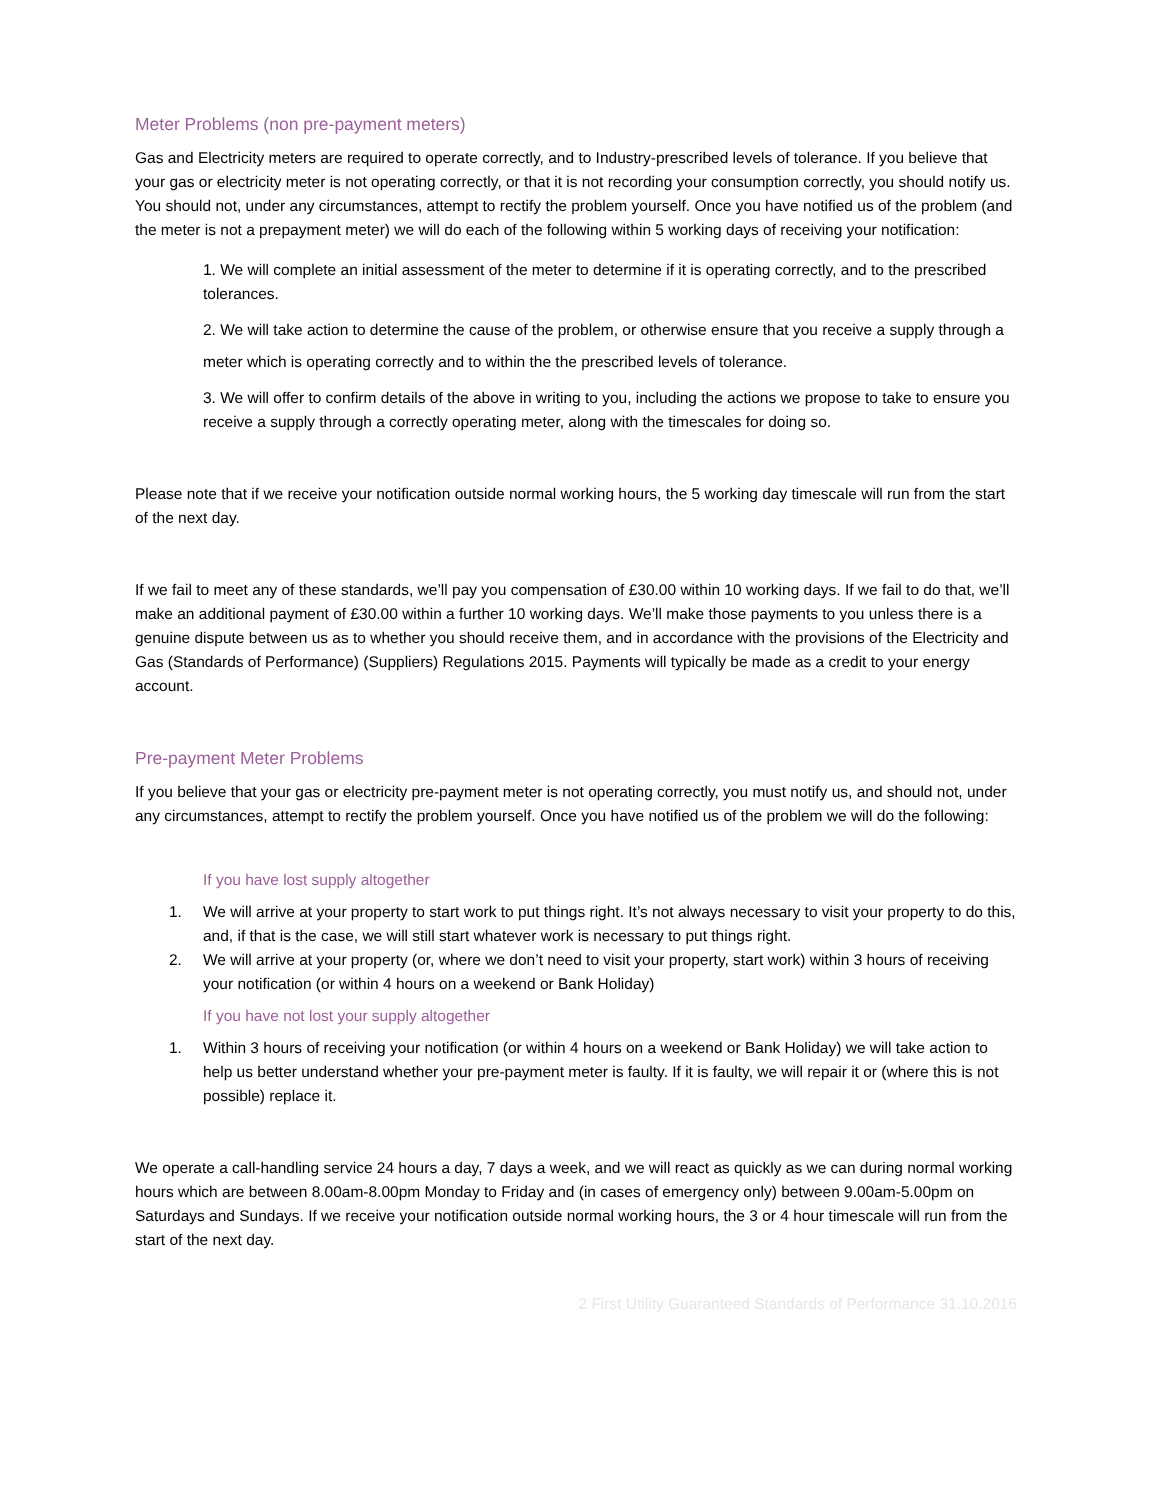Meter Problems (non pre-payment meters)
Gas and Electricity meters are required to operate correctly, and to Industry-prescribed levels of tolerance. If you believe that your gas or electricity meter is not operating correctly, or that it is not recording your consumption correctly, you should notify us. You should not, under any circumstances, attempt to rectify the problem yourself. Once you have notified us of the problem (and the meter is not a prepayment meter) we will do each of the following within 5 working days of receiving your notification:
1. We will complete an initial assessment of the meter to determine if it is operating correctly, and to the prescribed tolerances.
2. We will take action to determine the cause of the problem, or otherwise ensure that you receive a supply through a meter which is operating correctly and to within the the prescribed levels of tolerance.
3. We will offer to confirm details of the above in writing to you, including the actions we propose to take to ensure you receive a supply through a correctly operating meter, along with the timescales for doing so.
Please note that if we receive your notification outside normal working hours, the 5 working day timescale will run from the start of the next day.
If we fail to meet any of these standards, we’ll pay you compensation of £30.00 within 10 working days. If we fail to do that, we’ll make an additional payment of £30.00 within a further 10 working days. We’ll make those payments to you unless there is a genuine dispute between us as to whether you should receive them, and in accordance with the provisions of the Electricity and Gas (Standards of Performance) (Suppliers) Regulations 2015. Payments will typically be made as a credit to your energy account.
Pre-payment Meter Problems
If you believe that your gas or electricity pre-payment meter is not operating correctly, you must notify us, and should not, under any circumstances, attempt to rectify the problem yourself. Once you have notified us of the problem we will do the following:
If you have lost supply altogether
1. We will arrive at your property to start work to put things right. It’s not always necessary to visit your property to do this, and, if that is the case, we will still start whatever work is necessary to put things right.
2. We will arrive at your property (or, where we don’t need to visit your property, start work) within 3 hours of receiving your notification (or within 4 hours on a weekend or Bank Holiday)
If you have not lost your supply altogether
1. Within 3 hours of receiving your notification (or within 4 hours on a weekend or Bank Holiday) we will take action to help us better understand whether your pre-payment meter is faulty. If it is faulty, we will repair it or (where this is not possible) replace it.
We operate a call-handling service 24 hours a day, 7 days a week, and we will react as quickly as we can during normal working hours which are between 8.00am-8.00pm Monday to Friday and (in cases of emergency only) between 9.00am-5.00pm on Saturdays and Sundays. If we receive your notification outside normal working hours, the 3 or 4 hour timescale will run from the start of the next day.
2 First Utility Guaranteed Standards of Performance 31.10.2016